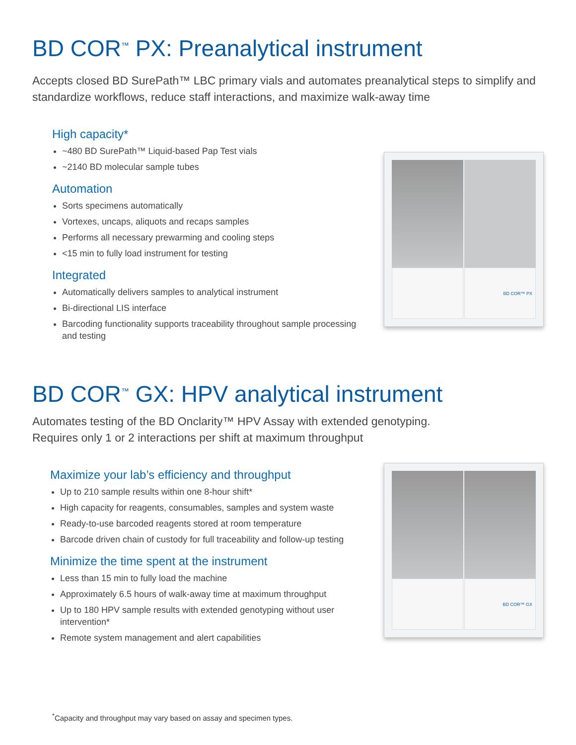BD COR<sup>™</sup> PX: Preanalytical instrument
Accepts closed BD SurePath™ LBC primary vials and automates preanalytical steps to simplify and standardize workflows, reduce staff interactions, and maximize walk-away time
High capacity*
~480 BD SurePath™ Liquid-based Pap Test vials
~2140 BD molecular sample tubes
Automation
Sorts specimens automatically
Vortexes, uncaps, aliquots and recaps samples
Performs all necessary prewarming and cooling steps
<15 min to fully load instrument for testing
Integrated
Automatically delivers samples to analytical instrument
Bi-directional LIS interface
Barcoding functionality supports traceability throughout sample processing and testing
BD COR™ PX
BD COR<sup>™</sup> GX: HPV analytical instrument
Automates testing of the BD Onclarity™ HPV Assay with extended genotyping.
Requires only 1 or 2 interactions per shift at maximum throughput
Maximize your lab’s efficiency and throughput
Up to 210 sample results within one 8-hour shift*
High capacity for reagents, consumables, samples and system waste
Ready-to-use barcoded reagents stored at room temperature
Barcode driven chain of custody for full traceability and follow-up testing
Minimize the time spent at the instrument
Less than 15 min to fully load the machine
Approximately 6.5 hours of walk-away time at maximum throughput
Up to 180 HPV sample results with extended genotyping without user intervention*
Remote system management and alert capabilities
BD COR™ GX
<sup>*</sup> Capacity and throughput may vary based on assay and specimen types.